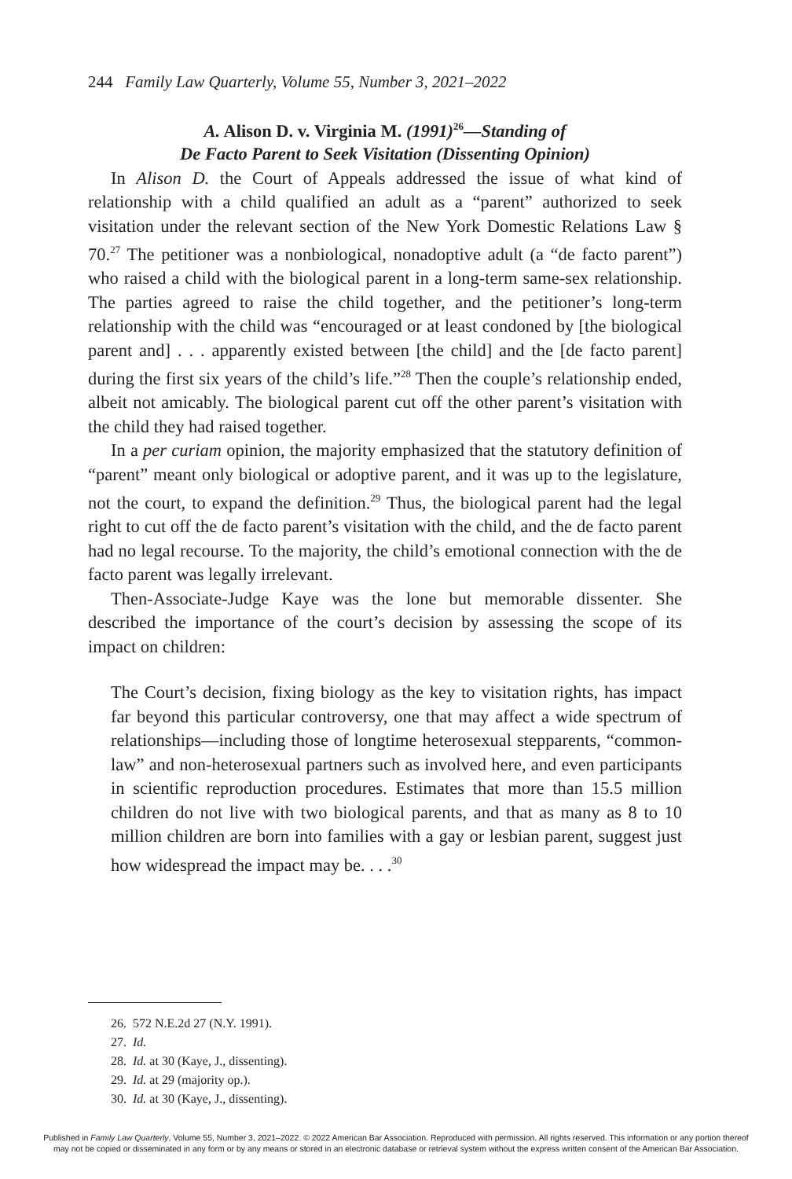244 Family Law Quarterly, Volume 55, Number 3, 2021–2022
A. Alison D. v. Virginia M. (1991)<sup>26</sup>—Standing of
De Facto Parent to Seek Visitation (Dissenting Opinion)
In Alison D. the Court of Appeals addressed the issue of what kind of relationship with a child qualified an adult as a “parent” authorized to seek visitation under the relevant section of the New York Domestic Relations Law § 70.<sup>27</sup> The petitioner was a nonbiological, nonadoptive adult (a “de facto parent”) who raised a child with the biological parent in a long-term same-sex relationship. The parties agreed to raise the child together, and the petitioner’s long-term relationship with the child was “encouraged or at least condoned by [the biological parent and] . . . apparently existed between [the child] and the [de facto parent] during the first six years of the child’s life.”<sup>28</sup> Then the couple’s relationship ended, albeit not amicably. The biological parent cut off the other parent’s visitation with the child they had raised together.
In a per curiam opinion, the majority emphasized that the statutory definition of “parent” meant only biological or adoptive parent, and it was up to the legislature, not the court, to expand the definition.<sup>29</sup> Thus, the biological parent had the legal right to cut off the de facto parent’s visitation with the child, and the de facto parent had no legal recourse. To the majority, the child’s emotional connection with the de facto parent was legally irrelevant.
Then-Associate-Judge Kaye was the lone but memorable dissenter. She described the importance of the court’s decision by assessing the scope of its impact on children:
The Court’s decision, fixing biology as the key to visitation rights, has impact far beyond this particular controversy, one that may affect a wide spectrum of relationships—including those of longtime heterosexual stepparents, “common-law” and non-heterosexual partners such as involved here, and even participants in scientific reproduction procedures. Estimates that more than 15.5 million children do not live with two biological parents, and that as many as 8 to 10 million children are born into families with a gay or lesbian parent, suggest just how widespread the impact may be. . . .<sup>30</sup>
26. 572 N.E.2d 27 (N.Y. 1991).
27. Id.
28. Id. at 30 (Kaye, J., dissenting).
29. Id. at 29 (majority op.).
30. Id. at 30 (Kaye, J., dissenting).
Published in Family Law Quarterly, Volume 55, Number 3, 2021–2022. © 2022 American Bar Association. Reproduced with permission. All rights reserved. This information or any portion thereof
may not be copied or disseminated in any form or by any means or stored in an electronic database or retrieval system without the express written consent of the American Bar Association.